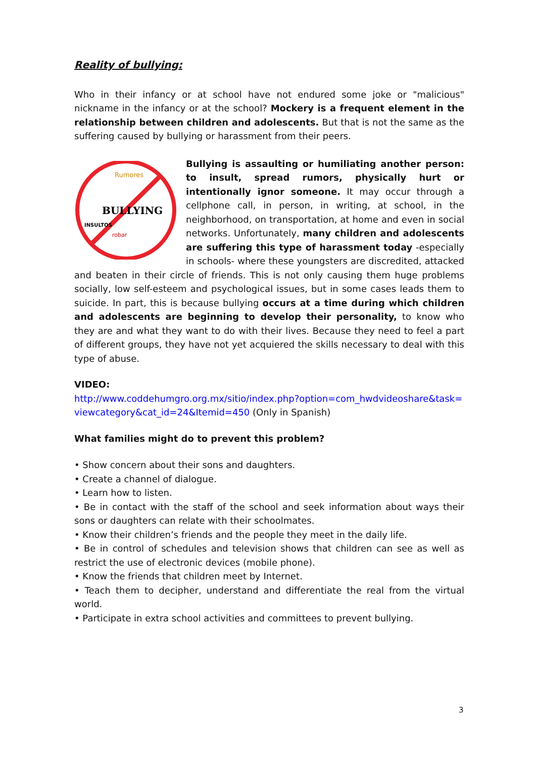Reality of bullying:
Who in their infancy or at school have not endured some joke or "malicious" nickname in the infancy or at the school? Mockery is a frequent element in the relationship between children and adolescents. But that is not the same as the suffering caused by bullying or harassment from their peers.
BULLYING
Rumores
INSULTOS
robar
Bullying is assaulting or humiliating another person: to insult, spread rumors, physically hurt or intentionally ignor someone. It may occur through a cellphone call, in person, in writing, at school, in the neighborhood, on transportation, at home and even in social networks. Unfortunately, many children and adolescents are suffering this type of harassment today -especially in schools- where these youngsters are discredited, attacked and beaten in their circle of friends. This is not only causing them huge problems socially, low self-esteem and psychological issues, but in some cases leads them to suicide. In part, this is because bullying occurs at a time during which children and adolescents are beginning to develop their personality, to know who they are and what they want to do with their lives. Because they need to feel a part of different groups, they have not yet acquiered the skills necessary to deal with this type of abuse.
VIDEO:
http://www.coddehumgro.org.mx/sitio/index.php?option=com_hwdvideoshare&task=
viewcategory&cat_id=24&Itemid=450 (Only in Spanish)
What families might do to prevent this problem?
• Show concern about their sons and daughters.
• Create a channel of dialogue.
• Learn how to listen.
• Be in contact with the staff of the school and seek information about ways their sons or daughters can relate with their schoolmates.
• Know their children’s friends and the people they meet in the daily life.
• Be in control of schedules and television shows that children can see as well as restrict the use of electronic devices (mobile phone).
• Know the friends that children meet by Internet.
• Teach them to decipher, understand and differentiate the real from the virtual world.
• Participate in extra school activities and committees to prevent bullying.
3